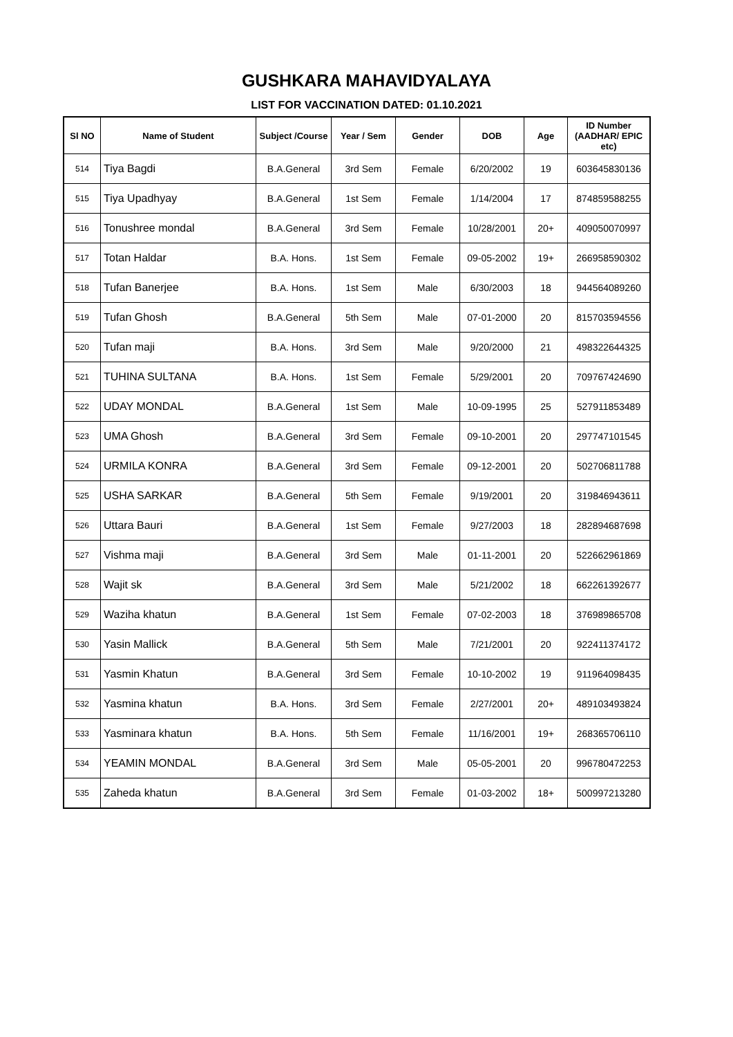GUSHKARA MAHAVIDYALAYA
LIST FOR VACCINATION DATED: 01.10.2021
| Sl NO | Name of Student | Subject /Course | Year / Sem | Gender | DOB | Age | ID Number (AADHAR/ EPIC etc) |
| --- | --- | --- | --- | --- | --- | --- | --- |
| 514 | Tiya Bagdi | B.A.General | 3rd Sem | Female | 6/20/2002 | 19 | 603645830136 |
| 515 | Tiya Upadhyay | B.A.General | 1st Sem | Female | 1/14/2004 | 17 | 874859588255 |
| 516 | Tonushree mondal | B.A.General | 3rd Sem | Female | 10/28/2001 | 20+ | 409050070997 |
| 517 | Totan Haldar | B.A. Hons. | 1st Sem | Female | 09-05-2002 | 19+ | 266958590302 |
| 518 | Tufan Banerjee | B.A. Hons. | 1st Sem | Male | 6/30/2003 | 18 | 944564089260 |
| 519 | Tufan Ghosh | B.A.General | 5th Sem | Male | 07-01-2000 | 20 | 815703594556 |
| 520 | Tufan maji | B.A. Hons. | 3rd Sem | Male | 9/20/2000 | 21 | 498322644325 |
| 521 | TUHINA SULTANA | B.A. Hons. | 1st Sem | Female | 5/29/2001 | 20 | 709767424690 |
| 522 | UDAY MONDAL | B.A.General | 1st Sem | Male | 10-09-1995 | 25 | 527911853489 |
| 523 | UMA Ghosh | B.A.General | 3rd Sem | Female | 09-10-2001 | 20 | 297747101545 |
| 524 | URMILA KONRA | B.A.General | 3rd Sem | Female | 09-12-2001 | 20 | 502706811788 |
| 525 | USHA SARKAR | B.A.General | 5th Sem | Female | 9/19/2001 | 20 | 319846943611 |
| 526 | Uttara Bauri | B.A.General | 1st Sem | Female | 9/27/2003 | 18 | 282894687698 |
| 527 | Vishma maji | B.A.General | 3rd Sem | Male | 01-11-2001 | 20 | 522662961869 |
| 528 | Wajit sk | B.A.General | 3rd Sem | Male | 5/21/2002 | 18 | 662261392677 |
| 529 | Waziha khatun | B.A.General | 1st Sem | Female | 07-02-2003 | 18 | 376989865708 |
| 530 | Yasin Mallick | B.A.General | 5th Sem | Male | 7/21/2001 | 20 | 922411374172 |
| 531 | Yasmin Khatun | B.A.General | 3rd Sem | Female | 10-10-2002 | 19 | 911964098435 |
| 532 | Yasmina khatun | B.A. Hons. | 3rd Sem | Female | 2/27/2001 | 20+ | 489103493824 |
| 533 | Yasminara khatun | B.A. Hons. | 5th Sem | Female | 11/16/2001 | 19+ | 268365706110 |
| 534 | YEAMIN MONDAL | B.A.General | 3rd Sem | Male | 05-05-2001 | 20 | 996780472253 |
| 535 | Zaheda khatun | B.A.General | 3rd Sem | Female | 01-03-2002 | 18+ | 500997213280 |